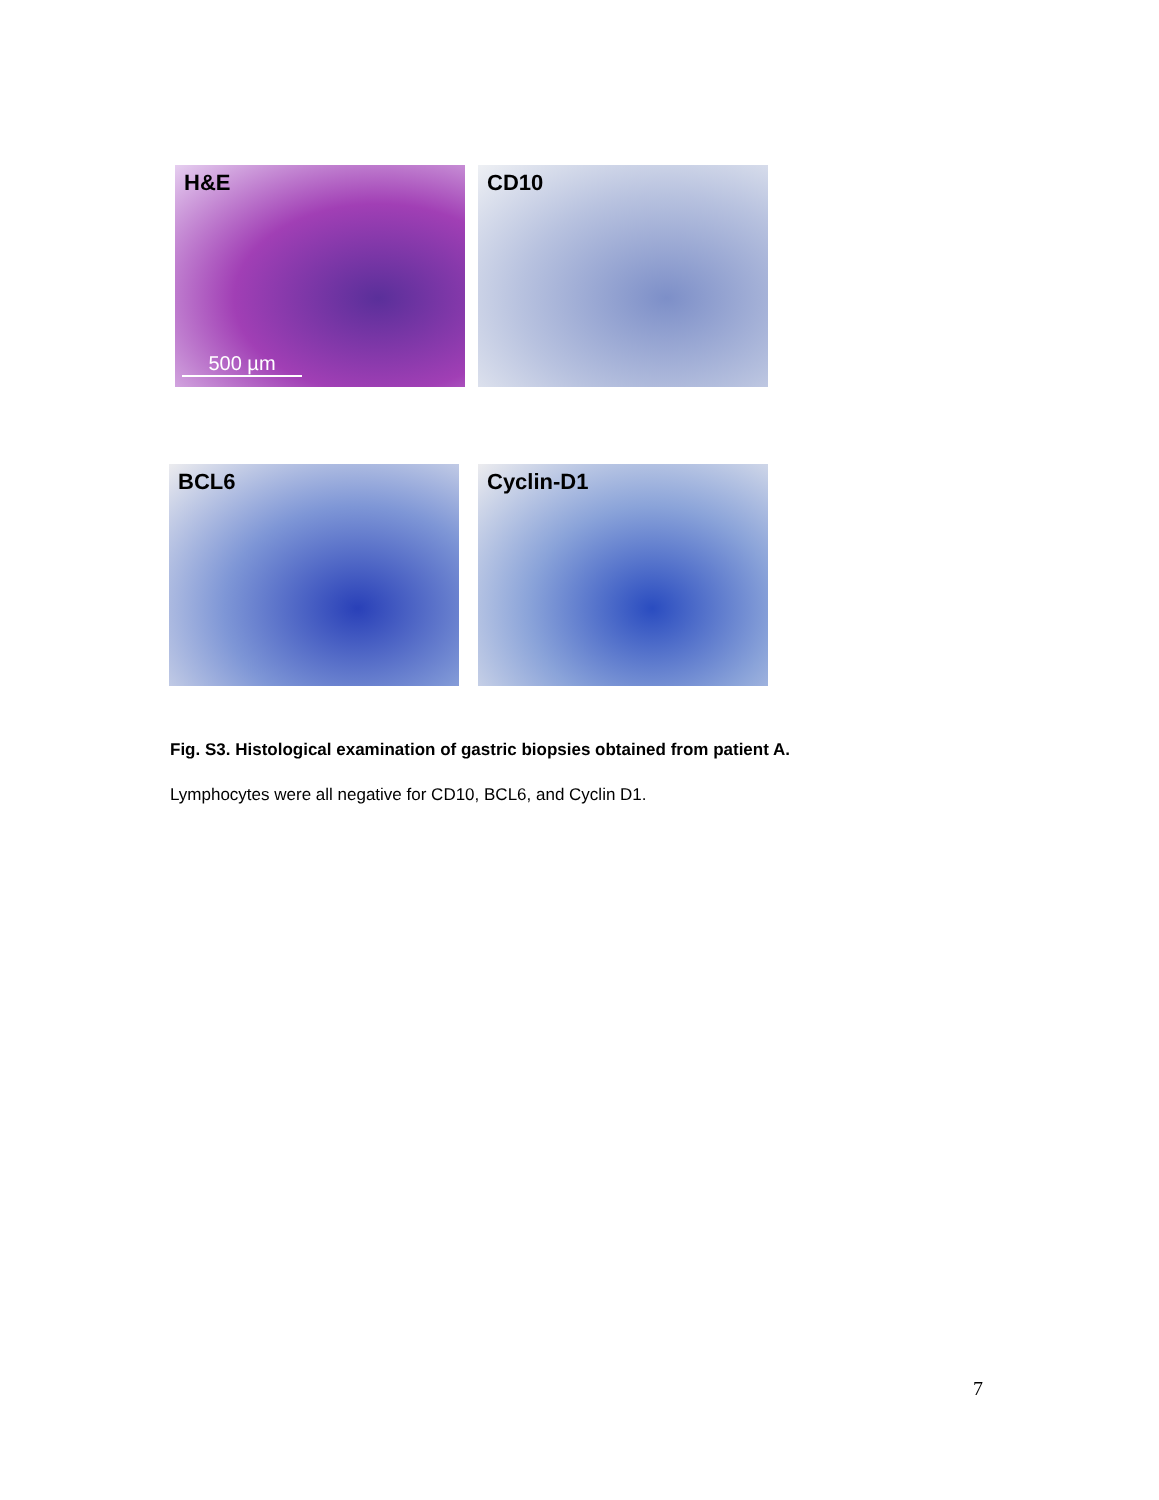H&E
500 µm
CD10
BCL6 Cyclin-D1
Fig. S3. Histological examination of gastric biopsies obtained from patient A.
Lymphocytes were all negative for CD10, BCL6, and Cyclin D1.
7